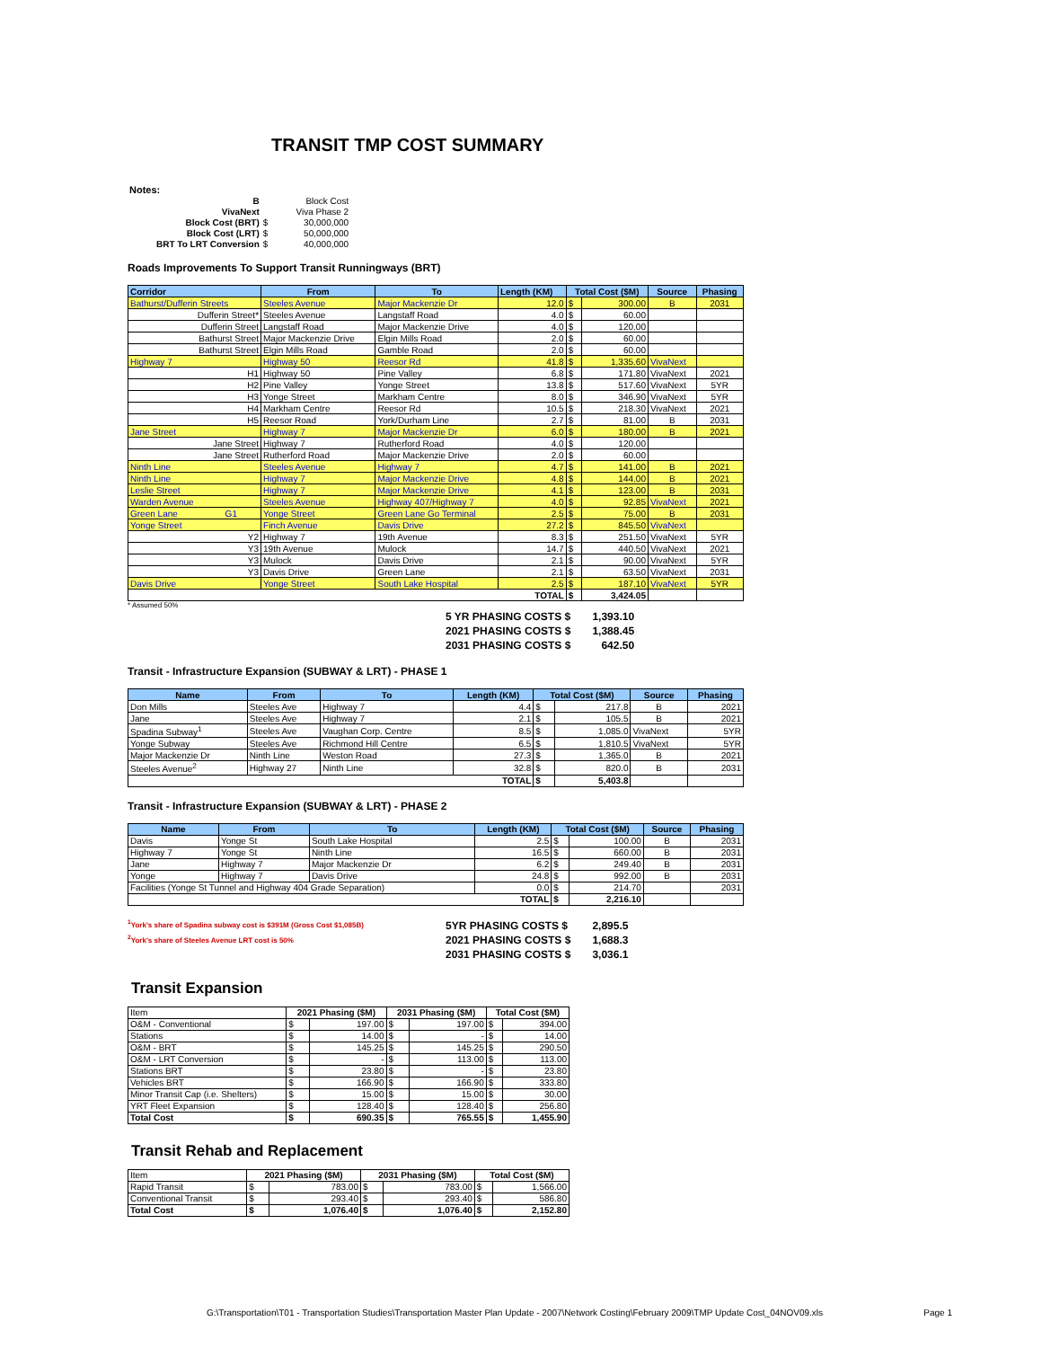TRANSIT TMP COST SUMMARY
Notes:
| B | | Block Cost |
| VivaNext | | Viva Phase 2 |
| Block Cost (BRT) | $ | 30,000,000 |
| Block Cost (LRT) | $ | 50,000,000 |
| BRT To LRT Conversion | $ | 40,000,000 |
Roads Improvements To Support Transit Runningways (BRT)
| Corridor | From | To | Length (KM) | Total Cost ($M) | | Source | Phasing |
| --- | --- | --- | --- | --- | --- | --- | --- |
| Bathurst/Dufferin Streets | Steeles Avenue | Major Mackenzie Dr | 12.0 | $ | 300.00 | B | 2031 |
| Dufferin Street* | Steeles Avenue | Langstaff Road | 4.0 | $ | 60.00 | | |
| Dufferin Street | Langstaff Road | Major Mackenzie Drive | 4.0 | $ | 120.00 | | |
| Bathurst Street | Major Mackenzie Drive | Elgin Mills Road | 2.0 | $ | 60.00 | | |
| Bathurst Street | Elgin Mills Road | Gamble Road | 2.0 | $ | 60.00 | | |
| Highway 7 | Highway 50 | Reesor Rd | 41.8 | $ | 1,335.60 | VivaNext | |
| H1 | Highway 50 | Pine Valley | 6.8 | $ | 171.80 | VivaNext | 2021 |
| H2 | Pine Valley | Yonge Street | 13.8 | $ | 517.60 | VivaNext | 5YR |
| H3 | Yonge Street | Markham Centre | 8.0 | $ | 346.90 | VivaNext | 5YR |
| H4 | Markham Centre | Reesor Rd | 10.5 | $ | 218.30 | VivaNext | 2021 |
| H5 | Reesor Road | York/Durham Line | 2.7 | $ | 81.00 | B | 2031 |
| Jane Street | Highway 7 | Major Mackenzie Dr | 6.0 | $ | 180.00 | B | 2021 |
| Jane Street | Highway 7 | Rutherford Road | 4.0 | $ | 120.00 | | |
| Jane Street | Rutherford Road | Major Mackenzie Drive | 2.0 | $ | 60.00 | | |
| Ninth Line | Steeles Avenue | Highway 7 | 4.7 | $ | 141.00 | B | 2021 |
| Ninth Line | Highway 7 | Major Mackenzie Drive | 4.8 | $ | 144.00 | B | 2021 |
| Leslie Street | Highway 7 | Major Mackenzie Drive | 4.1 | $ | 123.00 | B | 2031 |
| Warden Avenue | Steeles Avenue | Highway 407/Highway 7 | 4.0 | $ | 92.85 | VivaNext | 2021 |
| Green Lane G1 | Yonge Street | Green Lane Go Terminal | 2.5 | $ | 75.00 | B | 2031 |
| Yonge Street | Finch Avenue | Davis Drive | 27.2 | $ | 845.50 | VivaNext | |
| Y2 | Highway 7 | 19th Avenue | 8.3 | $ | 251.50 | VivaNext | 5YR |
| Y3 | 19th Avenue | Mulock | 14.7 | $ | 440.50 | VivaNext | 2021 |
| Y3 | Mulock | Davis Drive | 2.1 | $ | 90.00 | VivaNext | 5YR |
| Y3 | Davis Drive | Green Lane | 2.1 | $ | 63.50 | VivaNext | 2031 |
| Davis Drive | Yonge Street | South Lake Hospital | 2.5 | $ | 187.10 | VivaNext | 5YR |
| TOTAL | | | | $ | 3,424.05 | | |
* Assumed 50%
| 5 YR PHASING COSTS $ | 1,393.10 |
| 2021 PHASING COSTS $ | 1,388.45 |
| 2031 PHASING COSTS $ | 642.50 |
Transit - Infrastructure Expansion (SUBWAY & LRT) - PHASE 1
| Name | From | To | Length (KM) | Total Cost ($M) | | Source | Phasing |
| --- | --- | --- | --- | --- | --- | --- | --- |
| Don Mills | Steeles Ave | Highway 7 | 4.4 | $ | 217.8 | B | 2021 |
| Jane | Steeles Ave | Highway 7 | 2.1 | $ | 105.5 | B | 2021 |
| Spadina Subway<sup>1</sup> | Steeles Ave | Vaughan Corp. Centre | 8.5 | $ | 1,085.0 | VivaNext | 5YR |
| Yonge Subway | Steeles Ave | Richmond Hill Centre | 6.5 | $ | 1,810.5 | VivaNext | 5YR |
| Major Mackenzie Dr | Ninth Line | Weston Road | 27.3 | $ | 1,365.0 | B | 2021 |
| Steeles Avenue<sup>2</sup> | Highway 27 | Ninth Line | 32.8 | $ | 820.0 | B | 2031 |
| TOTAL | | | | $ | 5,403.8 | | |
Transit - Infrastructure Expansion (SUBWAY & LRT) - PHASE 2
| Name | From | To | Length (KM) | Total Cost ($M) | | Source | Phasing |
| --- | --- | --- | --- | --- | --- | --- | --- |
| Davis | Yonge St | South Lake Hospital | 2.5 | $ | 100.00 | B | 2031 |
| Highway 7 | Yonge St | Ninth Line | 16.5 | $ | 660.00 | B | 2031 |
| Jane | Highway 7 | Major Mackenzie Dr | 6.2 | $ | 249.40 | B | 2031 |
| Yonge | Highway 7 | Davis Drive | 24.8 | $ | 992.00 | B | 2031 |
| Facilities (Yonge St Tunnel and Highway 404 Grade Separation) | | | 0.0 | $ | 214.70 | | 2031 |
| TOTAL | | | | $ | 2,216.10 | | |
<sup>1</sup> York's share of Spadina subway cost is $391M (Gross Cost $1,085B)
<sup>2</sup> York's share of Steeles Avenue LRT cost is 50%
| 5YR PHASING COSTS $ | 2,895.5 |
| 2021 PHASING COSTS $ | 1,688.3 |
| 2031 PHASING COSTS $ | 3,036.1 |
Transit Expansion
| Item | 2021 Phasing ($M) | | 2031 Phasing ($M) | | Total Cost ($M) | |
| --- | --- | --- | --- | --- | --- | --- |
| O&M - Conventional | $ | 197.00 | $ | 197.00 | $ | 394.00 |
| Stations | $ | 14.00 | $ | - | $ | 14.00 |
| O&M - BRT | $ | 145.25 | $ | 145.25 | $ | 290.50 |
| O&M - LRT Conversion | $ | - | $ | 113.00 | $ | 113.00 |
| Stations BRT | $ | 23.80 | $ | - | $ | 23.80 |
| Vehicles BRT | $ | 166.90 | $ | 166.90 | $ | 333.80 |
| Minor Transit Cap (i.e. Shelters) | $ | 15.00 | $ | 15.00 | $ | 30.00 |
| YRT Fleet Expansion | $ | 128.40 | $ | 128.40 | $ | 256.80 |
| Total Cost | $ | 690.35 | $ | 765.55 | $ | 1,455.90 |
Transit Rehab and Replacement
| Item | 2021 Phasing ($M) | | 2031 Phasing ($M) | | Total Cost ($M) | |
| --- | --- | --- | --- | --- | --- | --- |
| Rapid Transit | $ | 783.00 | $ | 783.00 | $ | 1,566.00 |
| Conventional Transit | $ | 293.40 | $ | 293.40 | $ | 586.80 |
| Total Cost | $ | 1,076.40 | $ | 1,076.40 | $ | 2,152.80 |
G:\Transportation\T01 - Transportation Studies\Transportation Master Plan Update - 2007\Network Costing\February 2009\TMP Update Cost_04NOV09.xls Page 1